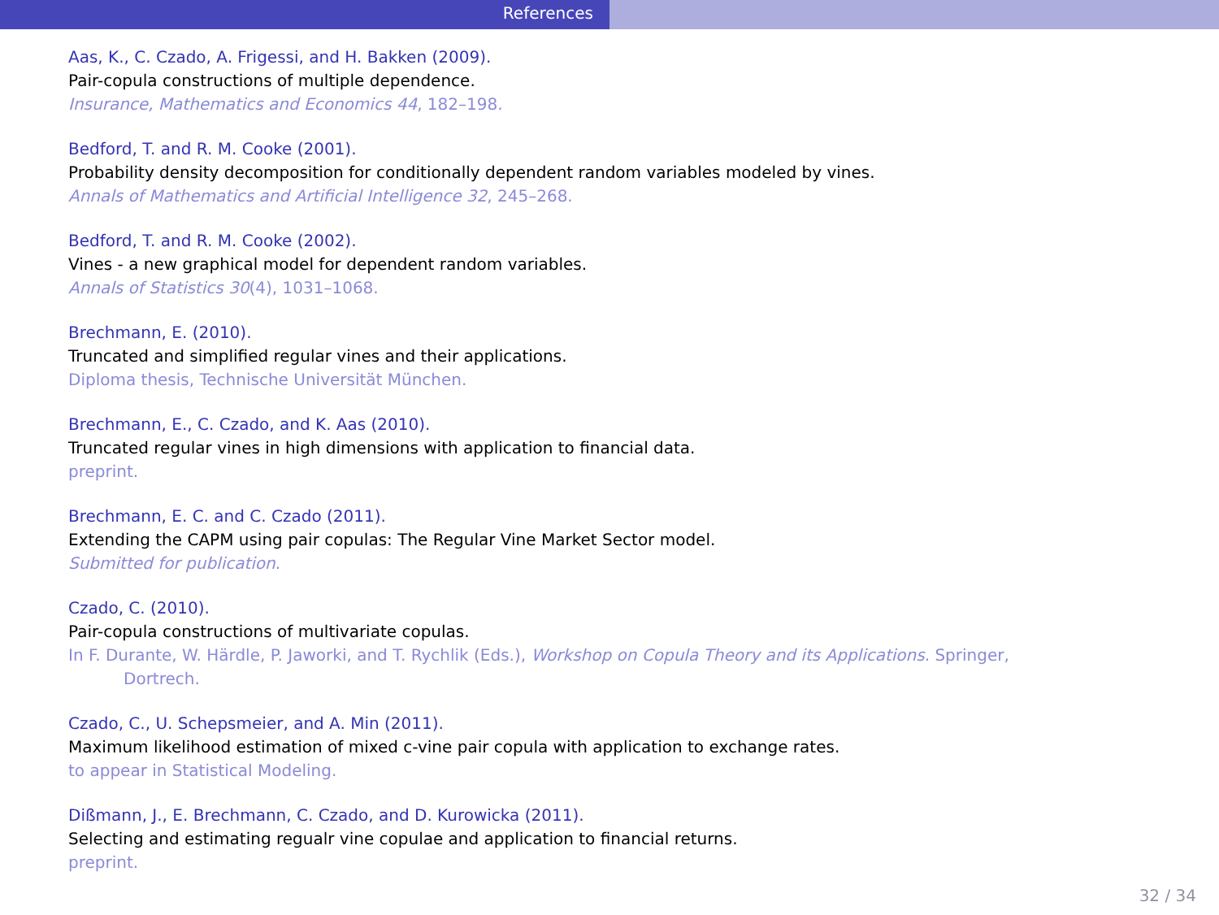References
Aas, K., C. Czado, A. Frigessi, and H. Bakken (2009).
Pair-copula constructions of multiple dependence.
Insurance, Mathematics and Economics 44, 182–198.
Bedford, T. and R. M. Cooke (2001).
Probability density decomposition for conditionally dependent random variables modeled by vines.
Annals of Mathematics and Artificial Intelligence 32, 245–268.
Bedford, T. and R. M. Cooke (2002).
Vines - a new graphical model for dependent random variables.
Annals of Statistics 30(4), 1031–1068.
Brechmann, E. (2010).
Truncated and simplified regular vines and their applications.
Diploma thesis, Technische Universität München.
Brechmann, E., C. Czado, and K. Aas (2010).
Truncated regular vines in high dimensions with application to financial data.
preprint.
Brechmann, E. C. and C. Czado (2011).
Extending the CAPM using pair copulas: The Regular Vine Market Sector model.
Submitted for publication.
Czado, C. (2010).
Pair-copula constructions of multivariate copulas.
In F. Durante, W. Härdle, P. Jaworki, and T. Rychlik (Eds.), Workshop on Copula Theory and its Applications. Springer,
Dortrech.
Czado, C., U. Schepsmeier, and A. Min (2011).
Maximum likelihood estimation of mixed c-vine pair copula with application to exchange rates.
to appear in Statistical Modeling.
Dißmann, J., E. Brechmann, C. Czado, and D. Kurowicka (2011).
Selecting and estimating regualr vine copulae and application to financial returns.
preprint.
32 / 34